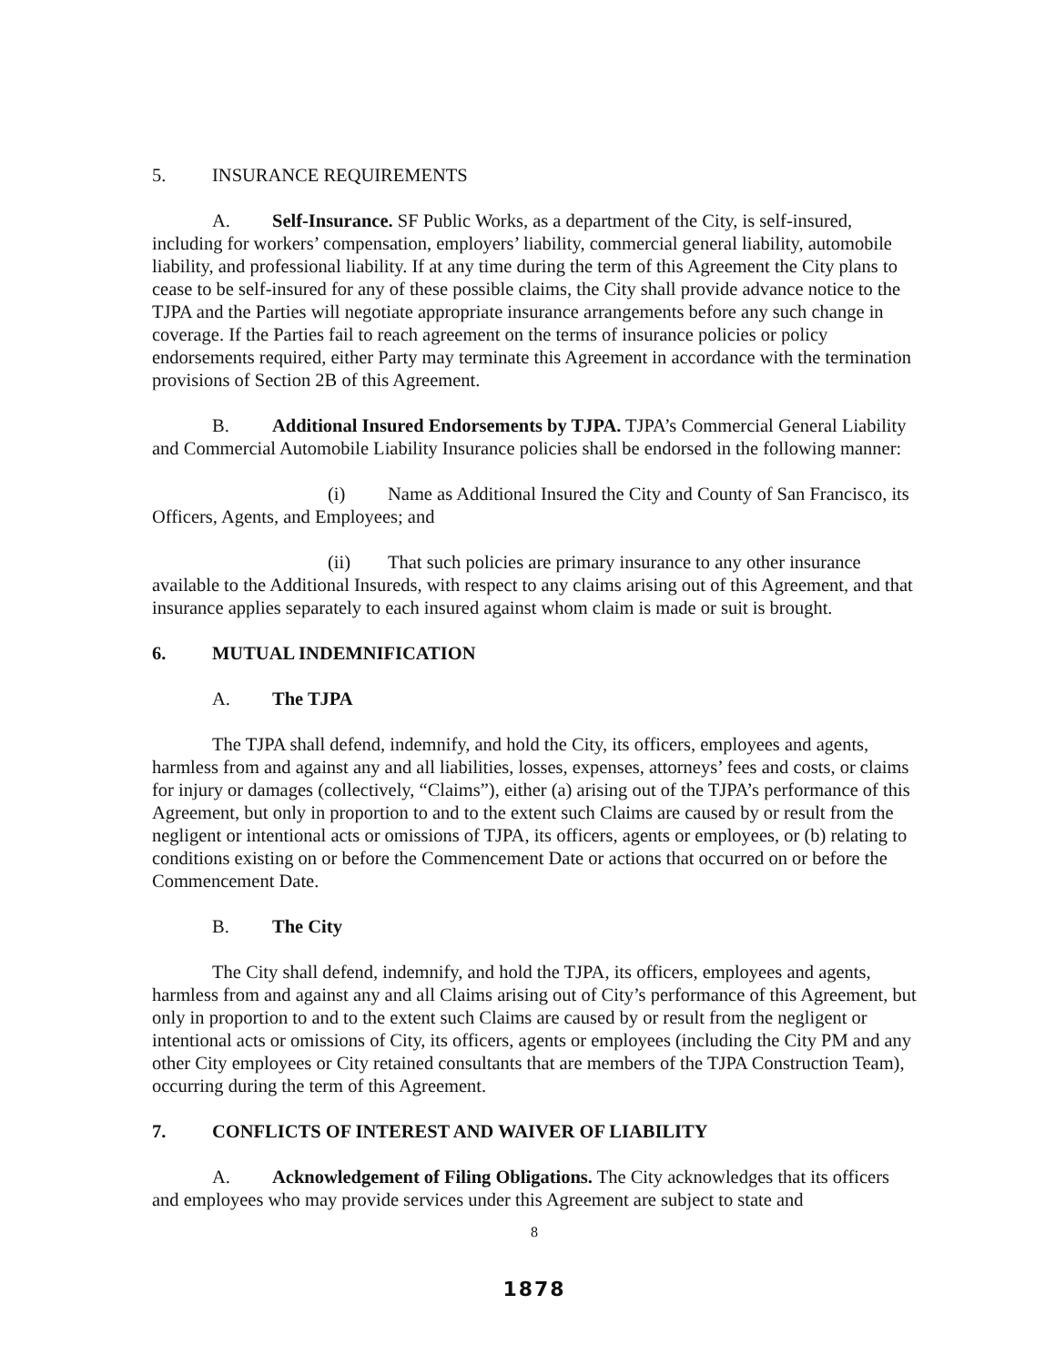5. INSURANCE REQUIREMENTS
A. Self-Insurance. SF Public Works, as a department of the City, is self-insured, including for workers’ compensation, employers’ liability, commercial general liability, automobile liability, and professional liability. If at any time during the term of this Agreement the City plans to cease to be self-insured for any of these possible claims, the City shall provide advance notice to the TJPA and the Parties will negotiate appropriate insurance arrangements before any such change in coverage. If the Parties fail to reach agreement on the terms of insurance policies or policy endorsements required, either Party may terminate this Agreement in accordance with the termination provisions of Section 2B of this Agreement.
B. Additional Insured Endorsements by TJPA. TJPA’s Commercial General Liability and Commercial Automobile Liability Insurance policies shall be endorsed in the following manner:
(i) Name as Additional Insured the City and County of San Francisco, its Officers, Agents, and Employees; and
(ii) That such policies are primary insurance to any other insurance available to the Additional Insureds, with respect to any claims arising out of this Agreement, and that insurance applies separately to each insured against whom claim is made or suit is brought.
6. MUTUAL INDEMNIFICATION
A. The TJPA
The TJPA shall defend, indemnify, and hold the City, its officers, employees and agents, harmless from and against any and all liabilities, losses, expenses, attorneys’ fees and costs, or claims for injury or damages (collectively, “Claims”), either (a) arising out of the TJPA’s performance of this Agreement, but only in proportion to and to the extent such Claims are caused by or result from the negligent or intentional acts or omissions of TJPA, its officers, agents or employees, or (b) relating to conditions existing on or before the Commencement Date or actions that occurred on or before the Commencement Date.
B. The City
The City shall defend, indemnify, and hold the TJPA, its officers, employees and agents, harmless from and against any and all Claims arising out of City’s performance of this Agreement, but only in proportion to and to the extent such Claims are caused by or result from the negligent or intentional acts or omissions of City, its officers, agents or employees (including the City PM and any other City employees or City retained consultants that are members of the TJPA Construction Team), occurring during the term of this Agreement.
7. CONFLICTS OF INTEREST AND WAIVER OF LIABILITY
A. Acknowledgement of Filing Obligations. The City acknowledges that its officers and employees who may provide services under this Agreement are subject to state and
8
1878